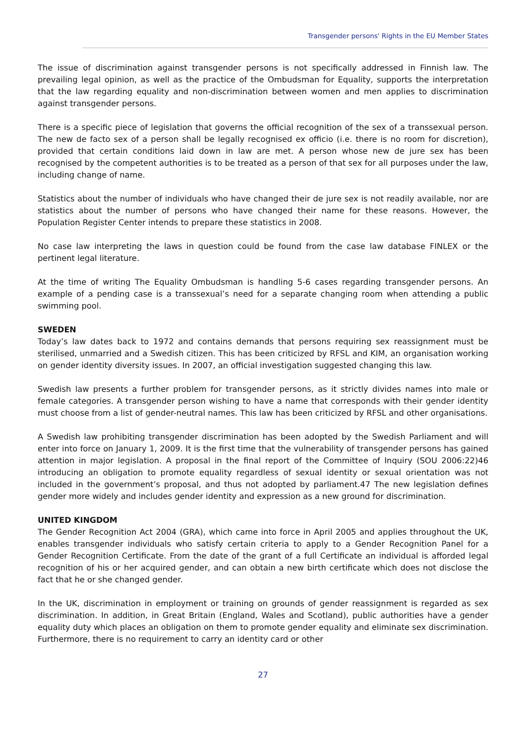Transgender persons' Rights in the EU Member States
The issue of discrimination against transgender persons is not specifically addressed in Finnish law. The prevailing legal opinion, as well as the practice of the Ombudsman for Equality, supports the interpretation that the law regarding equality and non-discrimination between women and men applies to discrimination against transgender persons.
There is a specific piece of legislation that governs the official recognition of the sex of a transsexual person. The new de facto sex of a person shall be legally recognised ex officio (i.e. there is no room for discretion), provided that certain conditions laid down in law are met. A person whose new de jure sex has been recognised by the competent authorities is to be treated as a person of that sex for all purposes under the law, including change of name.
Statistics about the number of individuals who have changed their de jure sex is not readily available, nor are statistics about the number of persons who have changed their name for these reasons. However, the Population Register Center intends to prepare these statistics in 2008.
No case law interpreting the laws in question could be found from the case law database FINLEX or the pertinent legal literature.
At the time of writing The Equality Ombudsman is handling 5-6 cases regarding transgender persons. An example of a pending case is a transsexual’s need for a separate changing room when attending a public swimming pool.
SWEDEN
Today’s law dates back to 1972 and contains demands that persons requiring sex reassignment must be sterilised, unmarried and a Swedish citizen. This has been criticized by RFSL and KIM, an organisation working on gender identity diversity issues. In 2007, an official investigation suggested changing this law.
Swedish law presents a further problem for transgender persons, as it strictly divides names into male or female categories. A transgender person wishing to have a name that corresponds with their gender identity must choose from a list of gender-neutral names. This law has been criticized by RFSL and other organisations.
A Swedish law prohibiting transgender discrimination has been adopted by the Swedish Parliament and will enter into force on January 1, 2009. It is the first time that the vulnerability of transgender persons has gained attention in major legislation. A proposal in the final report of the Committee of Inquiry (SOU 2006:22)46 introducing an obligation to promote equality regardless of sexual identity or sexual orientation was not included in the government’s proposal, and thus not adopted by parliament.47 The new legislation defines gender more widely and includes gender identity and expression as a new ground for discrimination.
UNITED KINGDOM
The Gender Recognition Act 2004 (GRA), which came into force in April 2005 and applies throughout the UK, enables transgender individuals who satisfy certain criteria to apply to a Gender Recognition Panel for a Gender Recognition Certificate. From the date of the grant of a full Certificate an individual is afforded legal recognition of his or her acquired gender, and can obtain a new birth certificate which does not disclose the fact that he or she changed gender.
In the UK, discrimination in employment or training on grounds of gender reassignment is regarded as sex discrimination. In addition, in Great Britain (England, Wales and Scotland), public authorities have a gender equality duty which places an obligation on them to promote gender equality and eliminate sex discrimination. Furthermore, there is no requirement to carry an identity card or other
27